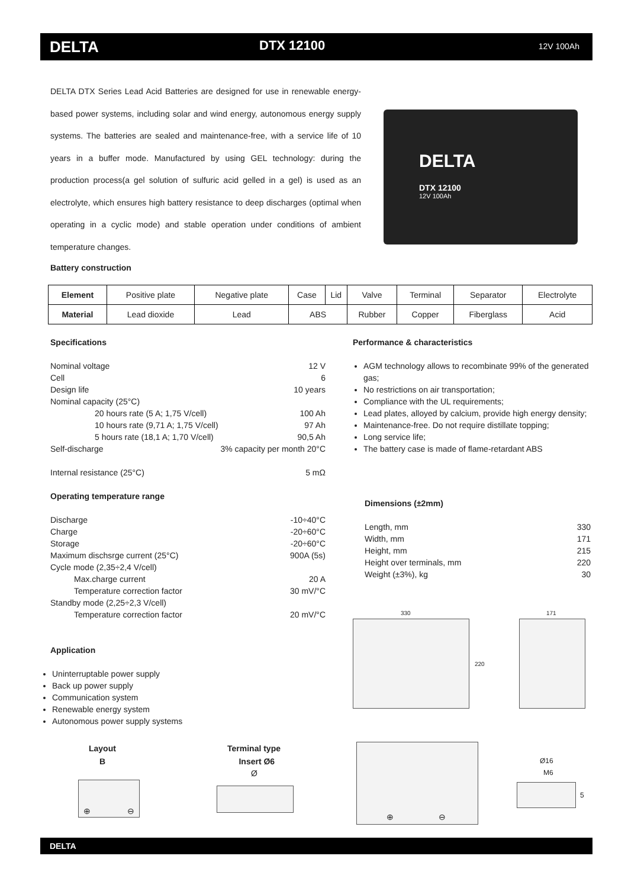DELTA DTX 12100 12V 100Ah
DELTA DTX Series Lead Acid Batteries are designed for use in renewable energy-based power systems, including solar and wind energy, autonomous energy supply systems. The batteries are sealed and maintenance-free, with a service life of 10 years in a buffer mode. Manufactured by using GEL technology: during the production process(a gel solution of sulfuric acid gelled in a gel) is used as an electrolyte, which ensures high battery resistance to deep discharges (optimal when operating in a cyclic mode) and stable operation under conditions of ambient temperature changes.
DELTA
DTX 12100
12V 100Ah
Battery construction
| Element | Positive plate | Negative plate | Case | Lid | Valve | Terminal | Separator | Electrolyte |
| Material | Lead dioxide | Lead | ABS | | Rubber | Copper | Fiberglass | Acid |
Specifications
Nominal voltage 12 V
Cell 6
Design life 10 years
Nominal capacity (25°C)
20 hours rate (5 A; 1,75 V/cell) 100 Ah
10 hours rate (9,71 A; 1,75 V/cell) 97 Ah
5 hours rate (18,1 A; 1,70 V/cell) 90,5 Ah
Self-discharge 3% capacity per month 20°C
Internal resistance (25°C) 5 mΩ
Operating temperature range
Discharge -10÷40°C
Charge -20÷60°C
Storage -20÷60°C
Maximum dischsrge current (25°C) 900A (5s)
Cycle mode (2,35÷2,4 V/cell)
Max.charge current 20 A
Temperature correction factor 30 mV/°C
Standby mode (2,25÷2,3 V/cell)
Temperature correction factor 20 mV/°C
Application
Uninterruptable power supply
Back up power supply
Communication system
Renewable energy system
Autonomous power supply systems
Performance & characteristics
AGM technology allows to recombinate 99% of the generated gas;
No restrictions on air transportation;
Compliance with the UL requirements;
Lead plates, alloyed by calcium, provide high energy density;
Maintenance-free. Do not require distillate topping;
Long service life;
The battery case is made of flame-retardant ABS
Dimensions (±2mm)
Length, mm 330
Width, mm 171
Height, mm 215
Height over terminals, mm 220
Weight (±3%), kg 30
330
220
171
Layout
B
⊕ ⊖
Terminal type
Insert Ø6
Ø
⊕ ⊖
Ø16
M6
5
DELTA